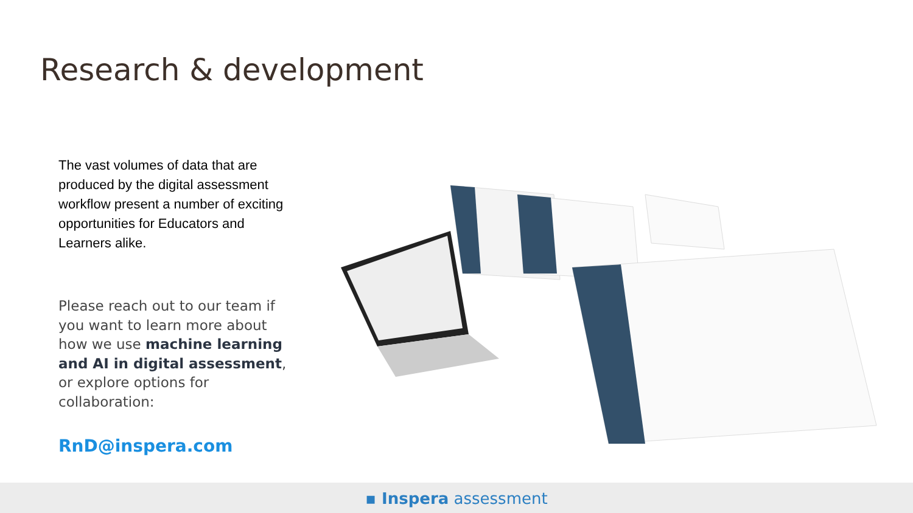Research & development
The vast volumes of data that are produced by the digital assessment workflow present a number of exciting opportunities for Educators and Learners alike.
Please reach out to our team if you want to learn more about how we use machine learning and AI in digital assessment, or explore options for collaboration:
RnD@inspera.com
▪ Inspera assessment